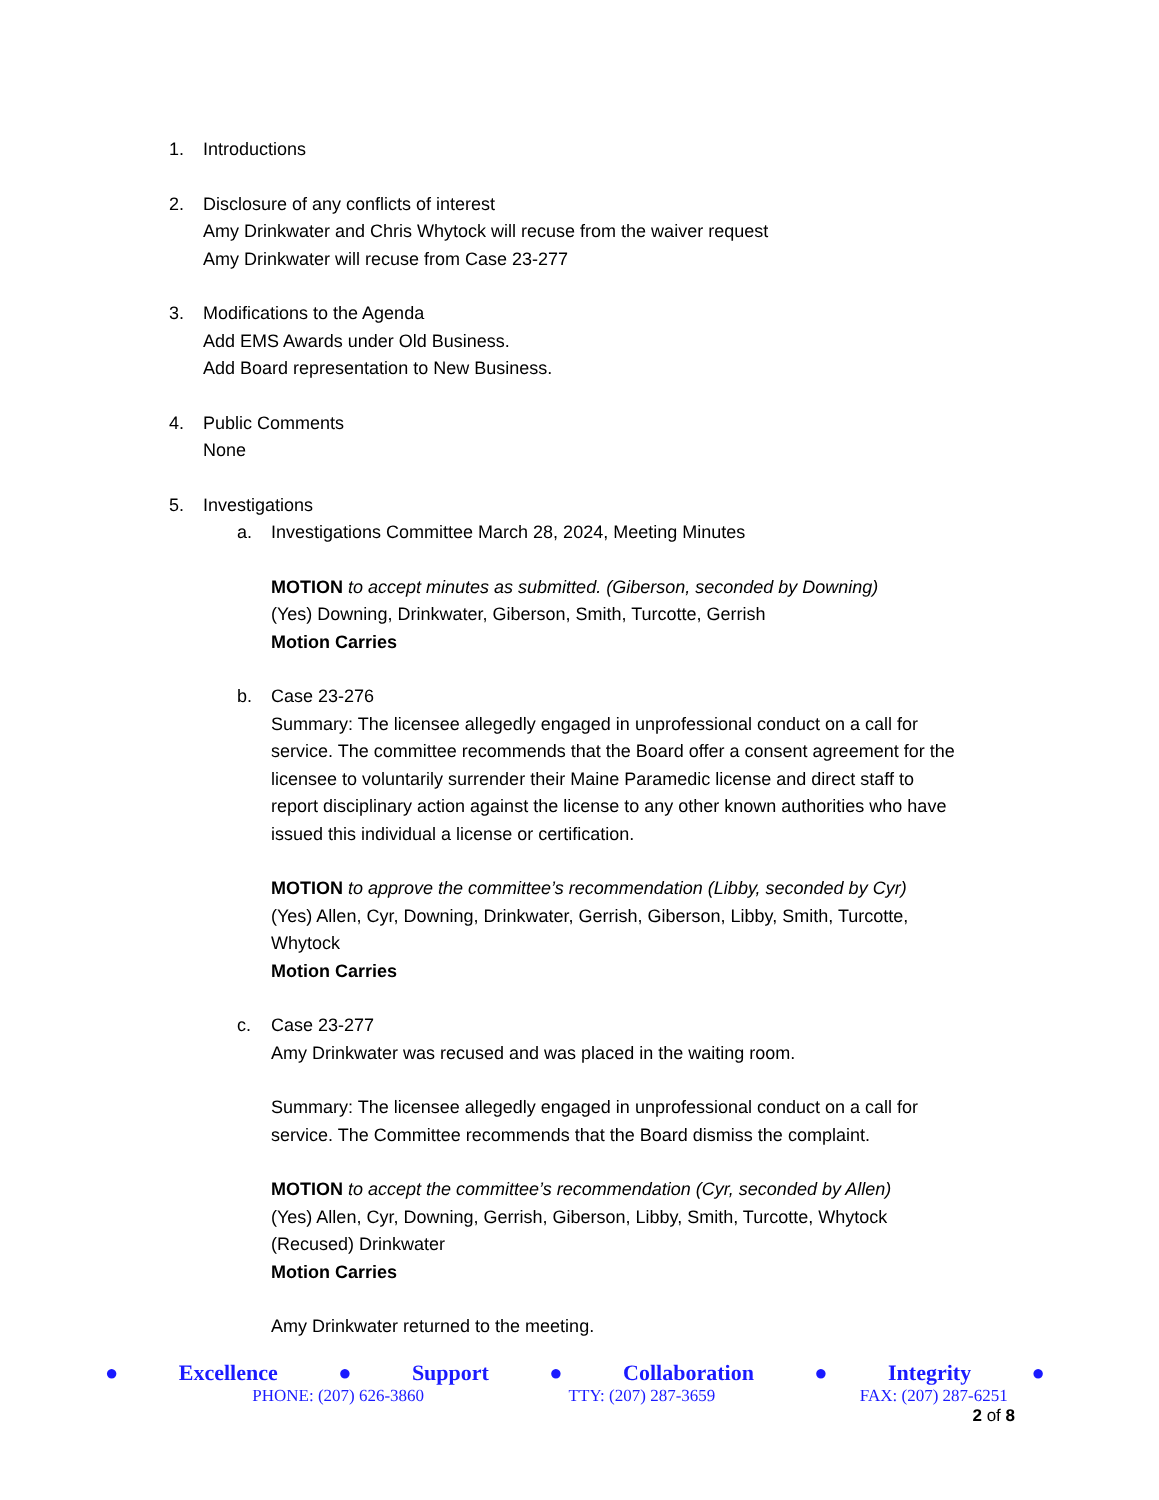1. Introductions
2. Disclosure of any conflicts of interest
Amy Drinkwater and Chris Whytock will recuse from the waiver request
Amy Drinkwater will recuse from Case 23-277
3. Modifications to the Agenda
Add EMS Awards under Old Business.
Add Board representation to New Business.
4. Public Comments
None
5. Investigations
a. Investigations Committee March 28, 2024, Meeting Minutes
MOTION to accept minutes as submitted. (Giberson, seconded by Downing)
(Yes) Downing, Drinkwater, Giberson, Smith, Turcotte, Gerrish
Motion Carries
b. Case 23-276
Summary: The licensee allegedly engaged in unprofessional conduct on a call for service. The committee recommends that the Board offer a consent agreement for the licensee to voluntarily surrender their Maine Paramedic license and direct staff to report disciplinary action against the license to any other known authorities who have issued this individual a license or certification.
MOTION to approve the committee’s recommendation (Libby, seconded by Cyr)
(Yes) Allen, Cyr, Downing, Drinkwater, Gerrish, Giberson, Libby, Smith, Turcotte, Whytock
Motion Carries
c. Case 23-277
Amy Drinkwater was recused and was placed in the waiting room.
Summary: The licensee allegedly engaged in unprofessional conduct on a call for service. The Committee recommends that the Board dismiss the complaint.
MOTION to accept the committee’s recommendation (Cyr, seconded by Allen)
(Yes) Allen, Cyr, Downing, Gerrish, Giberson, Libby, Smith, Turcotte, Whytock
(Recused) Drinkwater
Motion Carries
Amy Drinkwater returned to the meeting.
● Excellence ● Support ● Collaboration ● Integrity ●
PHONE: (207) 626-3860 TTY: (207) 287-3659 FAX: (207) 287-6251
2 of 8